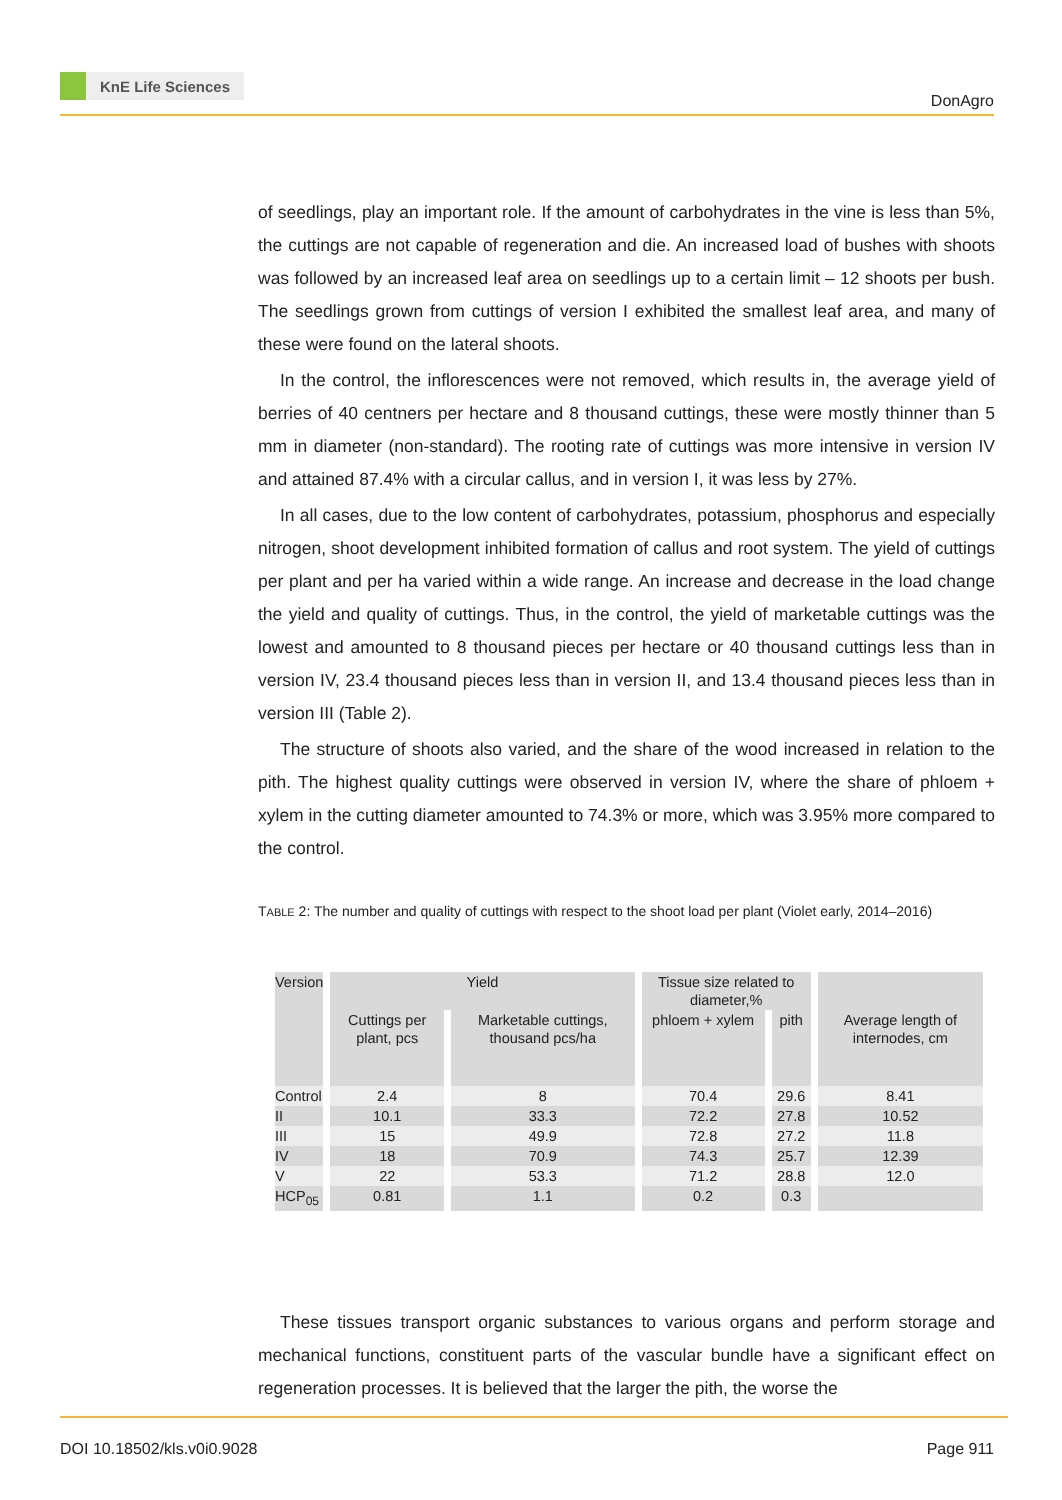KnE Life Sciences
DonAgro
of seedlings, play an important role. If the amount of carbohydrates in the vine is less than 5%, the cuttings are not capable of regeneration and die. An increased load of bushes with shoots was followed by an increased leaf area on seedlings up to a certain limit – 12 shoots per bush. The seedlings grown from cuttings of version I exhibited the smallest leaf area, and many of these were found on the lateral shoots.
In the control, the inflorescences were not removed, which results in, the average yield of berries of 40 centners per hectare and 8 thousand cuttings, these were mostly thinner than 5 mm in diameter (non-standard). The rooting rate of cuttings was more intensive in version IV and attained 87.4% with a circular callus, and in version I, it was less by 27%.
In all cases, due to the low content of carbohydrates, potassium, phosphorus and especially nitrogen, shoot development inhibited formation of callus and root system. The yield of cuttings per plant and per ha varied within a wide range. An increase and decrease in the load change the yield and quality of cuttings. Thus, in the control, the yield of marketable cuttings was the lowest and amounted to 8 thousand pieces per hectare or 40 thousand cuttings less than in version IV, 23.4 thousand pieces less than in version II, and 13.4 thousand pieces less than in version III (Table 2).
The structure of shoots also varied, and the share of the wood increased in relation to the pith. The highest quality cuttings were observed in version IV, where the share of phloem + xylem in the cutting diameter amounted to 74.3% or more, which was 3.95% more compared to the control.
TABLE 2: The number and quality of cuttings with respect to the shoot load per plant (Violet early, 2014–2016)
| Version | Yield | | Tissue size related to diameter,% | | |
| --- | --- | --- | --- | --- | --- |
| | Cuttings per plant, pcs | Marketable cuttings, thousand pcs/ha | phloem + xylem | pith | Average length of internodes, cm |
| Control | 2.4 | 8 | 70.4 | 29.6 | 8.41 |
| II | 10.1 | 33.3 | 72.2 | 27.8 | 10.52 |
| III | 15 | 49.9 | 72.8 | 27.2 | 11.8 |
| IV | 18 | 70.9 | 74.3 | 25.7 | 12.39 |
| V | 22 | 53.3 | 71.2 | 28.8 | 12.0 |
| HCP<sub>05</sub> | 0.81 | 1.1 | 0.2 | 0.3 | |
These tissues transport organic substances to various organs and perform storage and mechanical functions, constituent parts of the vascular bundle have a significant effect on regeneration processes. It is believed that the larger the pith, the worse the
DOI 10.18502/kls.v0i0.9028 Page 911